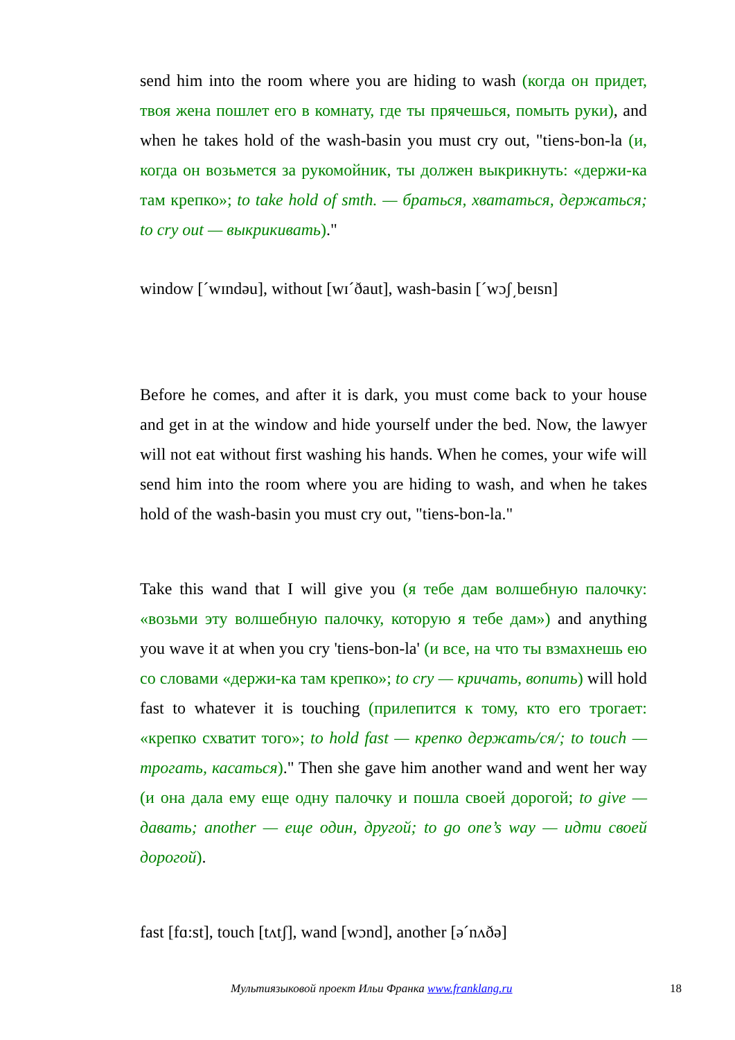send him into the room where you are hiding to wash (когда он придет, твоя жена пошлет его в комнату, где ты прячешься, помыть руки), and when he takes hold of the wash-basin you must cry out, "tiens-bon-la (и, когда он возьмется за рукомойник, ты должен выкрикнуть: «держи-ка там крепко»; to take hold of smth. — браться, хвататься, держаться; to cry out — выкрикивать)."
window [ˊwɪndəu], without [wɪˊðaut], wash-basin [ˊwɔʃ͵beɪsn]
Before he comes, and after it is dark, you must come back to your house and get in at the window and hide yourself under the bed. Now, the lawyer will not eat without first washing his hands. When he comes, your wife will send him into the room where you are hiding to wash, and when he takes hold of the wash-basin you must cry out, "tiens-bon-la."
Take this wand that I will give you (я тебе дам волшебную палочку: «возьми эту волшебную палочку, которую я тебе дам») and anything you wave it at when you cry 'tiens-bon-la' (и все, на что ты взмахнешь ею со словами «держи-ка там крепко»; to cry — кричать, вопить) will hold fast to whatever it is touching (прилепится к тому, кто его трогает: «крепко схватит того»; to hold fast — крепко держать/ся/; to touch — трогать, касаться)." Then she gave him another wand and went her way (и она дала ему еще одну палочку и пошла своей дорогой; to give — давать; another — еще один, другой; to go one’s way — идти своей дорогой).
fast [fɑ:st], touch [tʌtʃ], wand [wɔnd], another [əˊnʌðə]
Мультиязыковой проект Ильи Франка www.franklang.ru 18